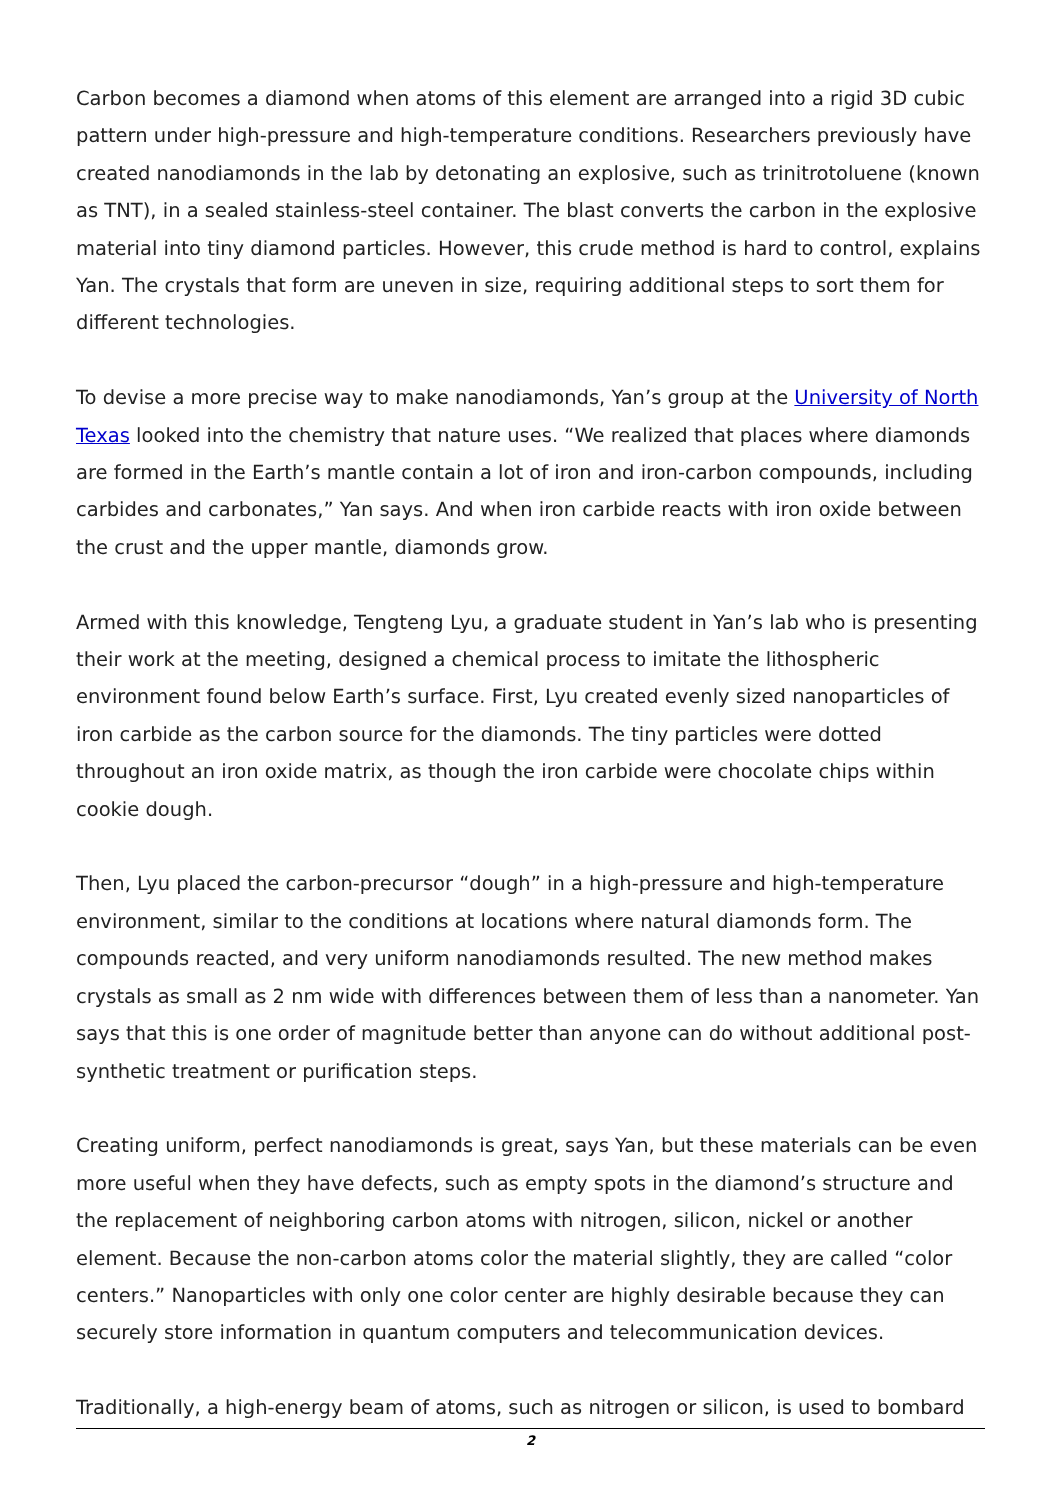Carbon becomes a diamond when atoms of this element are arranged into a rigid 3D cubic pattern under high-pressure and high-temperature conditions. Researchers previously have created nanodiamonds in the lab by detonating an explosive, such as trinitrotoluene (known as TNT), in a sealed stainless-steel container. The blast converts the carbon in the explosive material into tiny diamond particles. However, this crude method is hard to control, explains Yan. The crystals that form are uneven in size, requiring additional steps to sort them for different technologies.
To devise a more precise way to make nanodiamonds, Yan’s group at the University of North Texas looked into the chemistry that nature uses. “We realized that places where diamonds are formed in the Earth’s mantle contain a lot of iron and iron-carbon compounds, including carbides and carbonates,” Yan says. And when iron carbide reacts with iron oxide between the crust and the upper mantle, diamonds grow.
Armed with this knowledge, Tengteng Lyu, a graduate student in Yan’s lab who is presenting their work at the meeting, designed a chemical process to imitate the lithospheric environment found below Earth’s surface. First, Lyu created evenly sized nanoparticles of iron carbide as the carbon source for the diamonds. The tiny particles were dotted throughout an iron oxide matrix, as though the iron carbide were chocolate chips within cookie dough.
Then, Lyu placed the carbon-precursor “dough” in a high-pressure and high-temperature environment, similar to the conditions at locations where natural diamonds form. The compounds reacted, and very uniform nanodiamonds resulted. The new method makes crystals as small as 2 nm wide with differences between them of less than a nanometer. Yan says that this is one order of magnitude better than anyone can do without additional post-synthetic treatment or purification steps.
Creating uniform, perfect nanodiamonds is great, says Yan, but these materials can be even more useful when they have defects, such as empty spots in the diamond’s structure and the replacement of neighboring carbon atoms with nitrogen, silicon, nickel or another element. Because the non-carbon atoms color the material slightly, they are called “color centers.” Nanoparticles with only one color center are highly desirable because they can securely store information in quantum computers and telecommunication devices.
Traditionally, a high-energy beam of atoms, such as nitrogen or silicon, is used to bombard
2